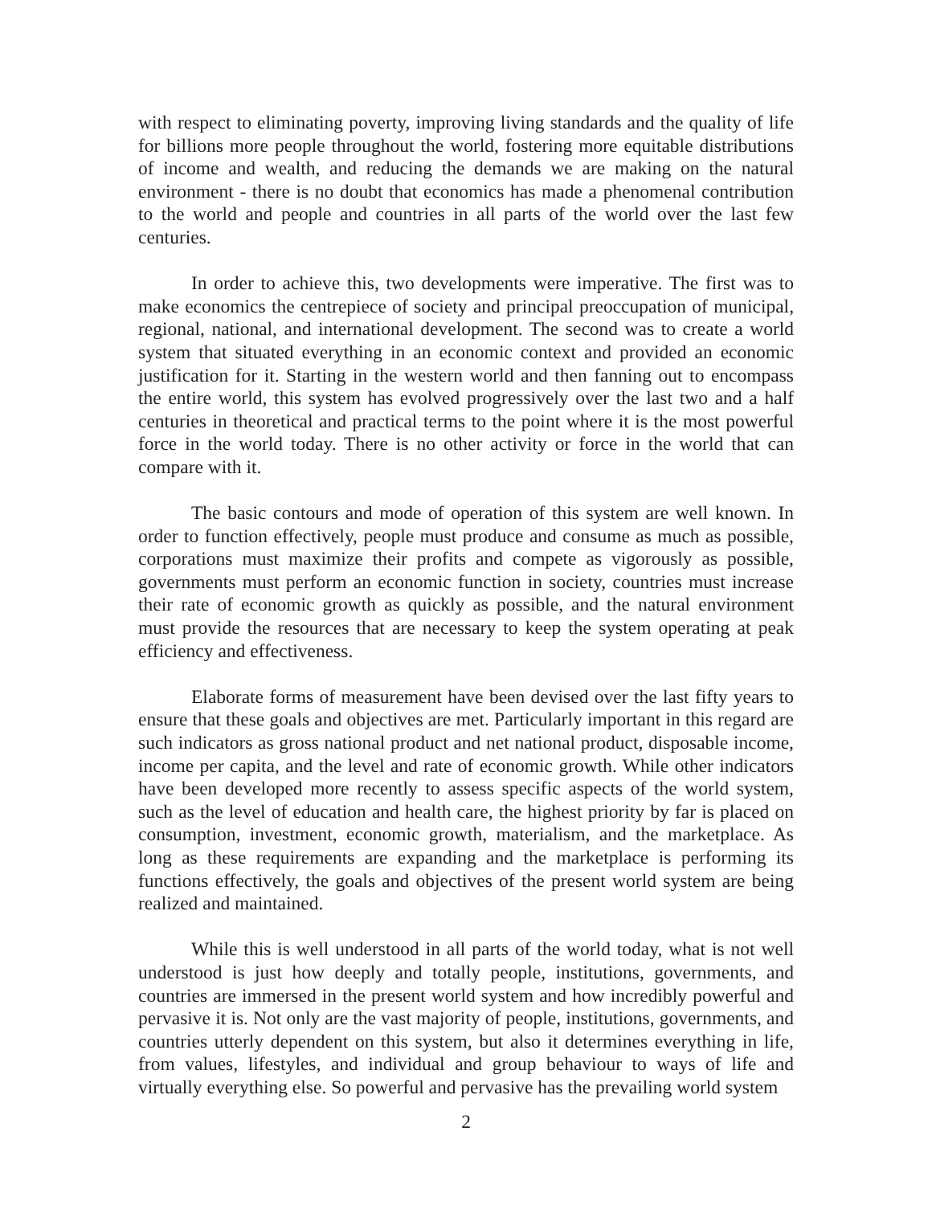with respect to eliminating poverty, improving living standards and the quality of life for billions more people throughout the world, fostering more equitable distributions of income and wealth, and reducing the demands we are making on the natural environment - there is no doubt that economics has made a phenomenal contribution to the world and people and countries in all parts of the world over the last few centuries.
In order to achieve this, two developments were imperative. The first was to make economics the centrepiece of society and principal preoccupation of municipal, regional, national, and international development. The second was to create a world system that situated everything in an economic context and provided an economic justification for it. Starting in the western world and then fanning out to encompass the entire world, this system has evolved progressively over the last two and a half centuries in theoretical and practical terms to the point where it is the most powerful force in the world today. There is no other activity or force in the world that can compare with it.
The basic contours and mode of operation of this system are well known. In order to function effectively, people must produce and consume as much as possible, corporations must maximize their profits and compete as vigorously as possible, governments must perform an economic function in society, countries must increase their rate of economic growth as quickly as possible, and the natural environment must provide the resources that are necessary to keep the system operating at peak efficiency and effectiveness.
Elaborate forms of measurement have been devised over the last fifty years to ensure that these goals and objectives are met. Particularly important in this regard are such indicators as gross national product and net national product, disposable income, income per capita, and the level and rate of economic growth. While other indicators have been developed more recently to assess specific aspects of the world system, such as the level of education and health care, the highest priority by far is placed on consumption, investment, economic growth, materialism, and the marketplace. As long as these requirements are expanding and the marketplace is performing its functions effectively, the goals and objectives of the present world system are being realized and maintained.
While this is well understood in all parts of the world today, what is not well understood is just how deeply and totally people, institutions, governments, and countries are immersed in the present world system and how incredibly powerful and pervasive it is. Not only are the vast majority of people, institutions, governments, and countries utterly dependent on this system, but also it determines everything in life, from values, lifestyles, and individual and group behaviour to ways of life and virtually everything else. So powerful and pervasive has the prevailing world system
2